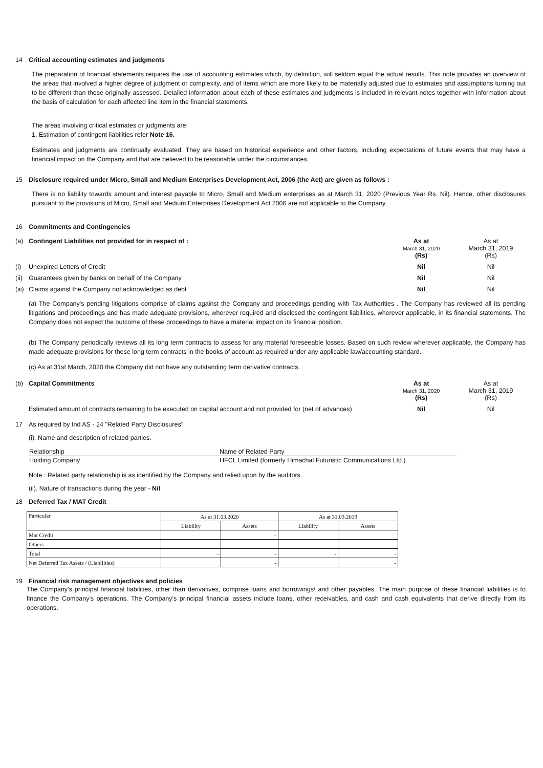14 Critical accounting estimates and judgments
The preparation of financial statements requires the use of accounting estimates which, by definition, will seldom equal the actual results. This note provides an overview of the areas that involved a higher degree of judgment or complexity, and of items which are more likely to be materially adjusted due to estimates and assumptions turning out to be different than those originally assessed. Detailed information about each of these estimates and judgments is included in relevant notes together with information about the basis of calculation for each affected line item in the financial statements.
The areas involving critical estimates or judgments are:
1. Estimation of contingent liabilities refer Note 16.
Estimates and judgments are continually evaluated. They are based on historical experience and other factors, including expectations of future events that may have a financial impact on the Company and that are believed to be reasonable under the circumstances.
15 Disclosure required under Micro, Small and Medium Enterprises Development Act, 2006 (the Act) are given as follows :
There is no liability towards amount and interest payable to Micro, Small and Medium enterprises as at March 31, 2020 (Previous Year Rs. Nil). Hence, other disclosures pursuant to the provisions of Micro, Small and Medium Enterprises Development Act 2006 are not applicable to the Company.
16 Commitments and Contingencies
| (a) Contingent Liabilities not provided for in respect of : | As at March 31, 2020 (Rs) | As at March 31, 2019 (Rs) |
| (i) Unexpired Letters of Credit | Nil | Nil |
| (ii) Guarantees given by banks on behalf of the Company | Nil | Nil |
| (iii) Claims against the Company not acknowledged as debt | Nil | Nil |
(a) The Company's pending litigations comprise of claims against the Company and proceedings pending with Tax Authorities . The Company has reviewed all its pending litigations and proceedings and has made adequate provisions, wherever required and disclosed the contingent liabilities, wherever applicable, in its financial statements. The Company does not expect the outcome of these proceedings to have a material impact on its financial position.
(b) The Company periodically reviews all its long term contracts to assess for any material foreseeable losses. Based on such review wherever applicable, the Company has made adequate provisions for these long term contracts in the books of account as required under any applicable law/accounting standard.
(c) As at 31st March, 2020 the Company did not have any outstanding term derivative contracts.
| (b) Capital Commitments | As at March 31, 2020 (Rs) | As at March 31, 2019 (Rs) |
| Estimated amount of contracts remaining to be executed on capital account and not provided for (net of advances) | Nil | Nil |
17 As required by Ind AS - 24 "Related Party Disclosures"
(i). Name and description of related parties.
| Relationship | Name of Related Party |
| Holding Company | HFCL Limited (formerly Himachal Futuristic Communications Ltd.) |
Note : Related party relationship is as identified by the Company and relied upon by the auditors.
(ii). Nature of transactions during the year - Nil
18 Deferred Tax / MAT Credit
| Particular | As at 31.03.2020 | | As at 31.03.2019 | |
| --- | --- | --- | --- | --- |
| | Liability | Assets | Liability | Assets |
| Mat Credit | | - | | |
| Others | | - | - | - |
| Total | - | - | - | - |
| Net Deferred Tax Assets / (Liabilities) | | - | | - |
19 Financial risk management objectives and policies
The Company's principal financial liabilities, other than derivatives, comprise loans and borrowings\ and other payables. The main purpose of these financial liabilities is to finance the Company's operations. The Company's principal financial assets include loans, other receivables, and cash and cash equivalents that derive directly from its operations.